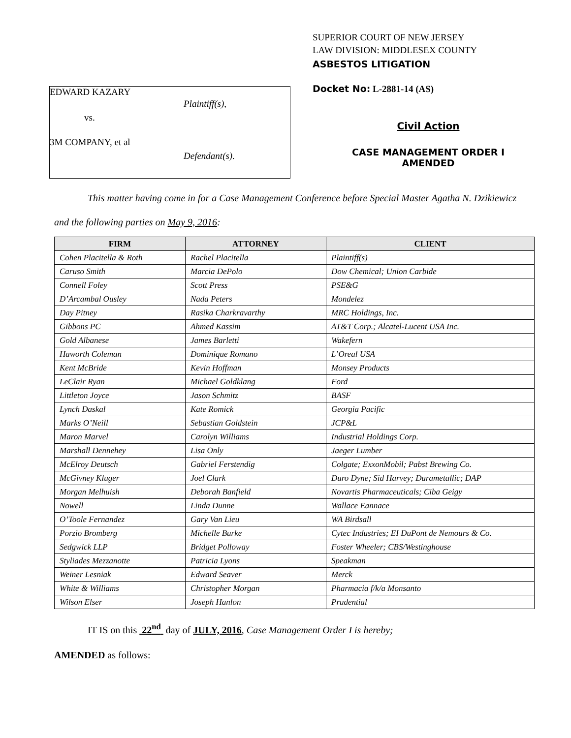EDWARD KAZARY
Plaintiff(s),
vs.
3M COMPANY, et al
Defendant(s).
SUPERIOR COURT OF NEW JERSEY
LAW DIVISION: MIDDLESEX COUNTY
ASBESTOS LITIGATION
Docket No: L-2881-14 (AS)
Civil Action
CASE MANAGEMENT ORDER I
AMENDED
This matter having come in for a Case Management Conference before Special Master Agatha N. Dzikiewicz
and the following parties on May 9, 2016:
| FIRM | ATTORNEY | CLIENT |
| --- | --- | --- |
| Cohen Placitella & Roth | Rachel Placitella | Plaintiff(s) |
| Caruso Smith | Marcia DePolo | Dow Chemical; Union Carbide |
| Connell Foley | Scott Press | PSE&G |
| D’Arcambal Ousley | Nada Peters | Mondelez |
| Day Pitney | Rasika Charkravarthy | MRC Holdings, Inc. |
| Gibbons PC | Ahmed Kassim | AT&T Corp.; Alcatel-Lucent USA Inc. |
| Gold Albanese | James Barletti | Wakefern |
| Haworth Coleman | Dominique Romano | L’Oreal USA |
| Kent McBride | Kevin Hoffman | Monsey Products |
| LeClair Ryan | Michael Goldklang | Ford |
| Littleton Joyce | Jason Schmitz | BASF |
| Lynch Daskal | Kate Romick | Georgia Pacific |
| Marks O’Neill | Sebastian Goldstein | JCP&L |
| Maron Marvel | Carolyn Williams | Industrial Holdings Corp. |
| Marshall Dennehey | Lisa Only | Jaeger Lumber |
| McElroy Deutsch | Gabriel Ferstendig | Colgate; ExxonMobil; Pabst Brewing Co. |
| McGivney Kluger | Joel Clark | Duro Dyne; Sid Harvey; Durametallic; DAP |
| Morgan Melhuish | Deborah Banfield | Novartis Pharmaceuticals; Ciba Geigy |
| Nowell | Linda Dunne | Wallace Eannace |
| O’Toole Fernandez | Gary Van Lieu | WA Birdsall |
| Porzio Bromberg | Michelle Burke | Cytec Industries; EI DuPont de Nemours & Co. |
| Sedgwick LLP | Bridget Polloway | Foster Wheeler; CBS/Westinghouse |
| Styliades Mezzanotte | Patricia Lyons | Speakman |
| Weiner Lesniak | Edward Seaver | Merck |
| White & Williams | Christopher Morgan | Pharmacia f/k/a Monsanto |
| Wilson Elser | Joseph Hanlon | Prudential |
IT IS on this 22<sup>nd</sup> day of JULY, 2016, Case Management Order I is hereby;
AMENDED as follows: